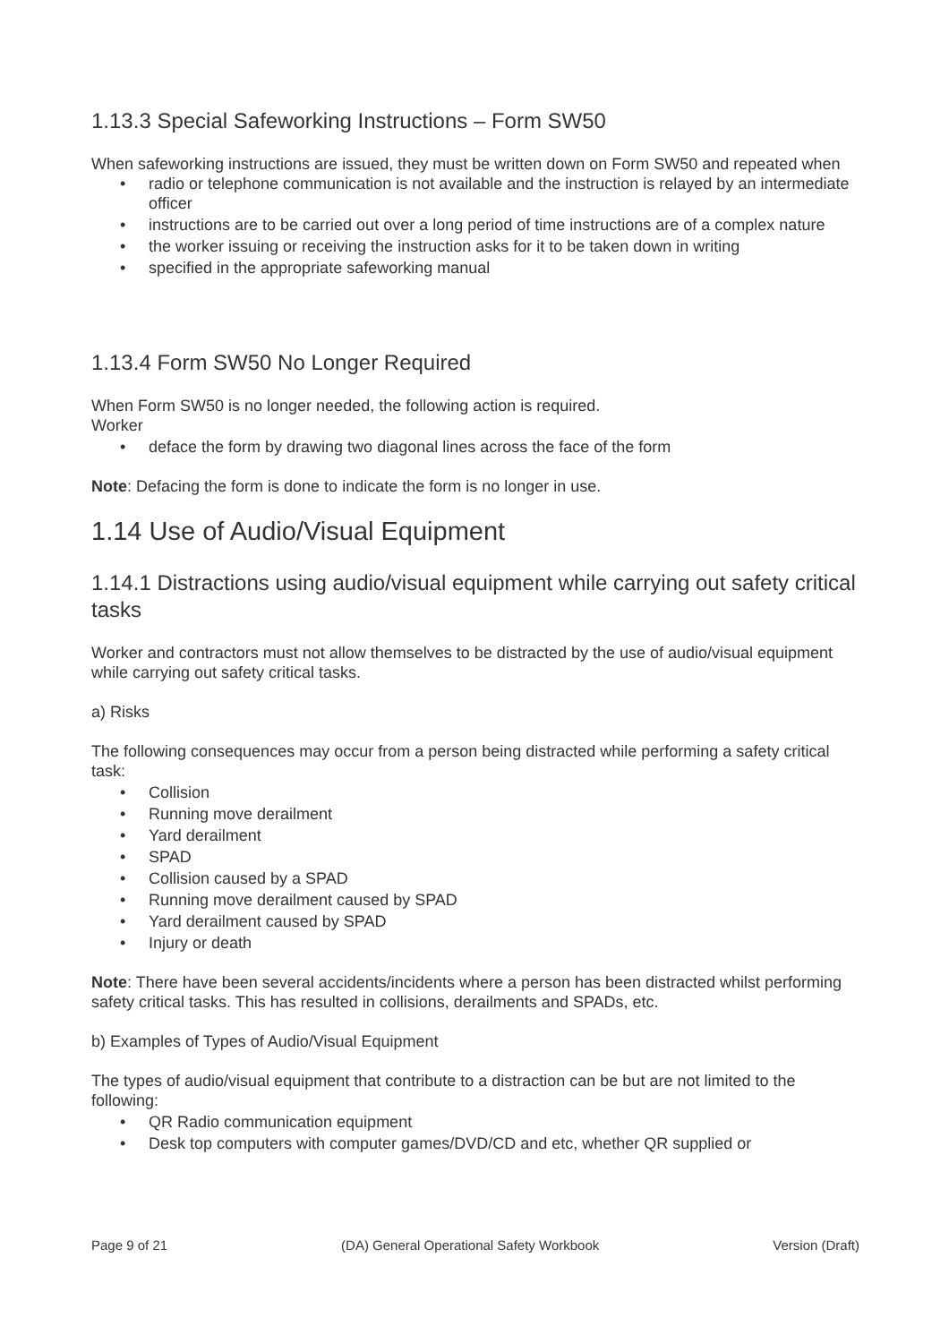1.13.3 Special Safeworking Instructions – Form SW50
When safeworking instructions are issued, they must be written down on Form SW50 and repeated when
• radio or telephone communication is not available and the instruction is relayed by an intermediate officer
• instructions are to be carried out over a long period of time instructions are of a complex nature
• the worker issuing or receiving the instruction asks for it to be taken down in writing
• specified in the appropriate safeworking manual
1.13.4 Form SW50 No Longer Required
When Form SW50 is no longer needed, the following action is required.
Worker
• deface the form by drawing two diagonal lines across the face of the form
Note: Defacing the form is done to indicate the form is no longer in use.
1.14 Use of Audio/Visual Equipment
1.14.1 Distractions using audio/visual equipment while carrying out safety critical tasks
Worker and contractors must not allow themselves to be distracted by the use of audio/visual equipment while carrying out safety critical tasks.
a) Risks
The following consequences may occur from a person being distracted while performing a safety critical task:
• Collision
• Running move derailment
• Yard derailment
• SPAD
• Collision caused by a SPAD
• Running move derailment caused by SPAD
• Yard derailment caused by SPAD
• Injury or death
Note: There have been several accidents/incidents where a person has been distracted whilst performing safety critical tasks. This has resulted in collisions, derailments and SPADs, etc.
b) Examples of Types of Audio/Visual Equipment
The types of audio/visual equipment that contribute to a distraction can be but are not limited to the following:
• QR Radio communication equipment
• Desk top computers with computer games/DVD/CD and etc, whether QR supplied or
Page 9 of 21 (DA) General Operational Safety Workbook Version (Draft)